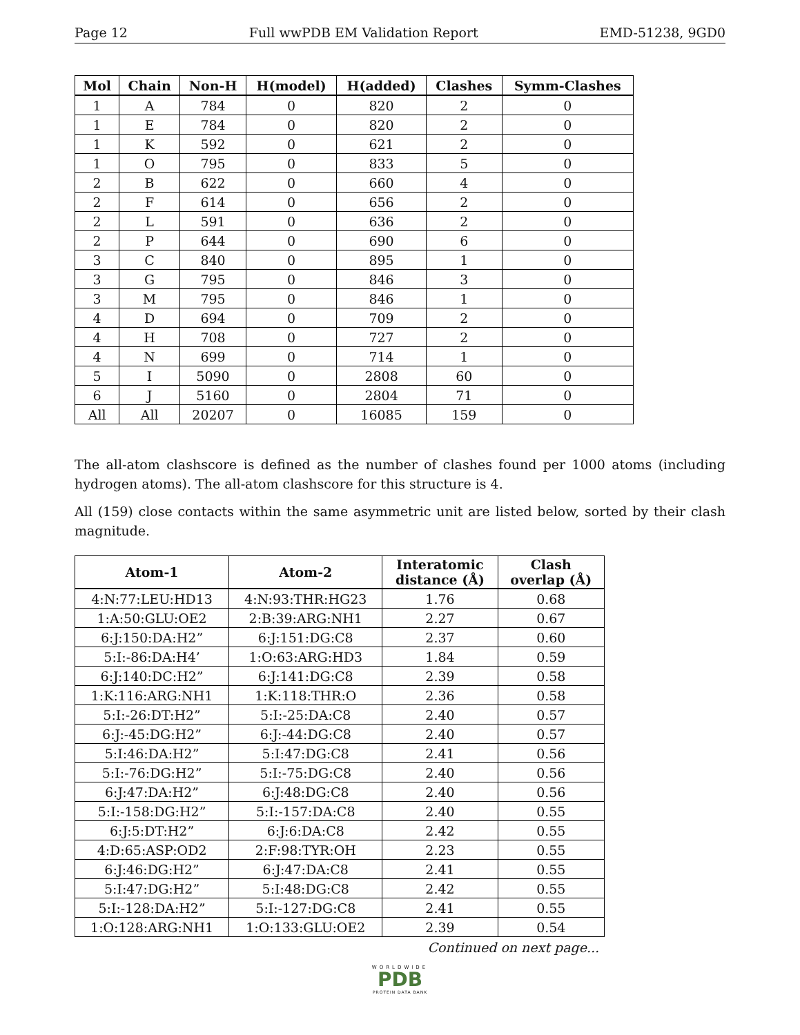Page 12 Full wwPDB EM Validation Report EMD-51238, 9GD0
| Mol | Chain | Non-H | H(model) | H(added) | Clashes | Symm-Clashes |
| --- | --- | --- | --- | --- | --- | --- |
| 1 | A | 784 | 0 | 820 | 2 | 0 |
| 1 | E | 784 | 0 | 820 | 2 | 0 |
| 1 | K | 592 | 0 | 621 | 2 | 0 |
| 1 | O | 795 | 0 | 833 | 5 | 0 |
| 2 | B | 622 | 0 | 660 | 4 | 0 |
| 2 | F | 614 | 0 | 656 | 2 | 0 |
| 2 | L | 591 | 0 | 636 | 2 | 0 |
| 2 | P | 644 | 0 | 690 | 6 | 0 |
| 3 | C | 840 | 0 | 895 | 1 | 0 |
| 3 | G | 795 | 0 | 846 | 3 | 0 |
| 3 | M | 795 | 0 | 846 | 1 | 0 |
| 4 | D | 694 | 0 | 709 | 2 | 0 |
| 4 | H | 708 | 0 | 727 | 2 | 0 |
| 4 | N | 699 | 0 | 714 | 1 | 0 |
| 5 | I | 5090 | 0 | 2808 | 60 | 0 |
| 6 | J | 5160 | 0 | 2804 | 71 | 0 |
| All | All | 20207 | 0 | 16085 | 159 | 0 |
The all-atom clashscore is defined as the number of clashes found per 1000 atoms (including hydrogen atoms). The all-atom clashscore for this structure is 4.
All (159) close contacts within the same asymmetric unit are listed below, sorted by their clash magnitude.
| Atom-1 | Atom-2 | Interatomic distance (Å) | Clash overlap (Å) |
| --- | --- | --- | --- |
| 4:N:77:LEU:HD13 | 4:N:93:THR:HG23 | 1.76 | 0.68 |
| 1:A:50:GLU:OE2 | 2:B:39:ARG:NH1 | 2.27 | 0.67 |
| 6:J:150:DA:H2” | 6:J:151:DG:C8 | 2.37 | 0.60 |
| 5:I:-86:DA:H4’ | 1:O:63:ARG:HD3 | 1.84 | 0.59 |
| 6:J:140:DC:H2” | 6:J:141:DG:C8 | 2.39 | 0.58 |
| 1:K:116:ARG:NH1 | 1:K:118:THR:O | 2.36 | 0.58 |
| 5:I:-26:DT:H2” | 5:I:-25:DA:C8 | 2.40 | 0.57 |
| 6:J:-45:DG:H2” | 6:J:-44:DG:C8 | 2.40 | 0.57 |
| 5:I:46:DA:H2” | 5:I:47:DG:C8 | 2.41 | 0.56 |
| 5:I:-76:DG:H2” | 5:I:-75:DG:C8 | 2.40 | 0.56 |
| 6:J:47:DA:H2” | 6:J:48:DG:C8 | 2.40 | 0.56 |
| 5:I:-158:DG:H2” | 5:I:-157:DA:C8 | 2.40 | 0.55 |
| 6:J:5:DT:H2” | 6:J:6:DA:C8 | 2.42 | 0.55 |
| 4:D:65:ASP:OD2 | 2:F:98:TYR:OH | 2.23 | 0.55 |
| 6:J:46:DG:H2” | 6:J:47:DA:C8 | 2.41 | 0.55 |
| 5:I:47:DG:H2” | 5:I:48:DG:C8 | 2.42 | 0.55 |
| 5:I:-128:DA:H2” | 5:I:-127:DG:C8 | 2.41 | 0.55 |
| 1:O:128:ARG:NH1 | 1:O:133:GLU:OE2 | 2.39 | 0.54 |
Continued on next page...
WORLDWIDE
PDB
PROTEIN DATA BANK